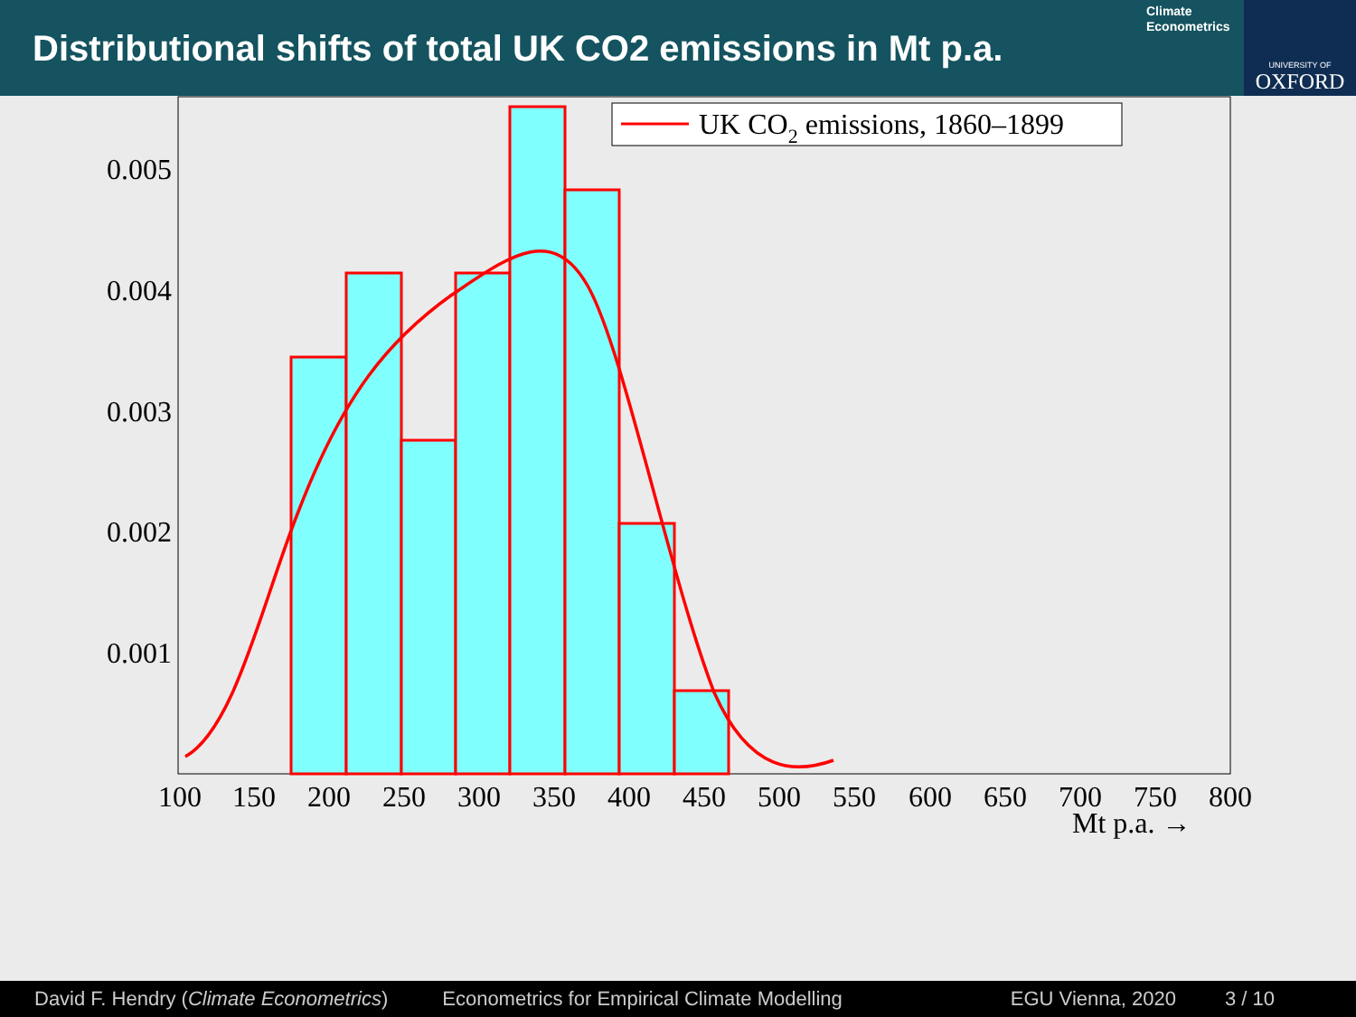Distributional shifts of total UK CO2 emissions in Mt p.a.
Climate
Econometrics
UNIVERSITY OF
OXFORD
UK CO2 emissions, 1860–1899
0.005
0.004
0.003
0.002
0.001
100
150
200
250
300
350
400
450
500
550
600
650
700
750
800
Mt p.a. →
David F. Hendry (Climate Econometrics) Econometrics for Empirical Climate Modelling EGU Vienna, 2020 3 / 10